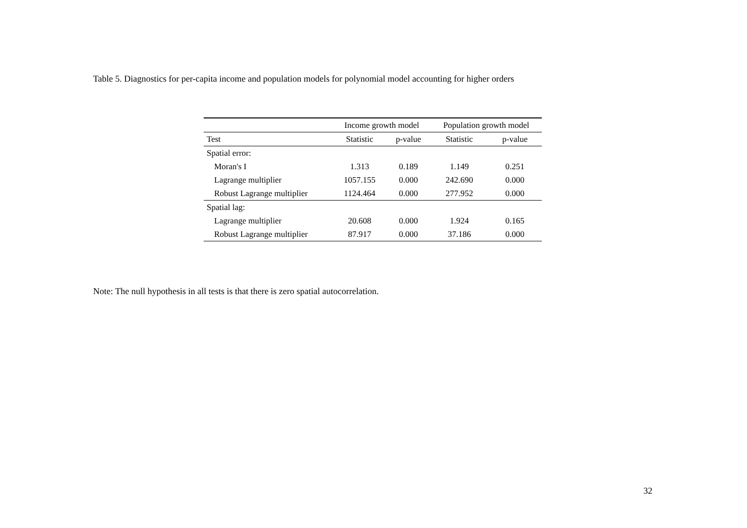Table 5. Diagnostics for per-capita income and population models for polynomial model accounting for higher orders
| | Income growth model | | Population growth model | |
| --- | --- | --- | --- | --- |
| Test | Statistic | p-value | Statistic | p-value |
| Spatial error: | | | | |
| Moran's I | 1.313 | 0.189 | 1.149 | 0.251 |
| Lagrange multiplier | 1057.155 | 0.000 | 242.690 | 0.000 |
| Robust Lagrange multiplier | 1124.464 | 0.000 | 277.952 | 0.000 |
| Spatial lag: | | | | |
| Lagrange multiplier | 20.608 | 0.000 | 1.924 | 0.165 |
| Robust Lagrange multiplier | 87.917 | 0.000 | 37.186 | 0.000 |
Note: The null hypothesis in all tests is that there is zero spatial autocorrelation.
32